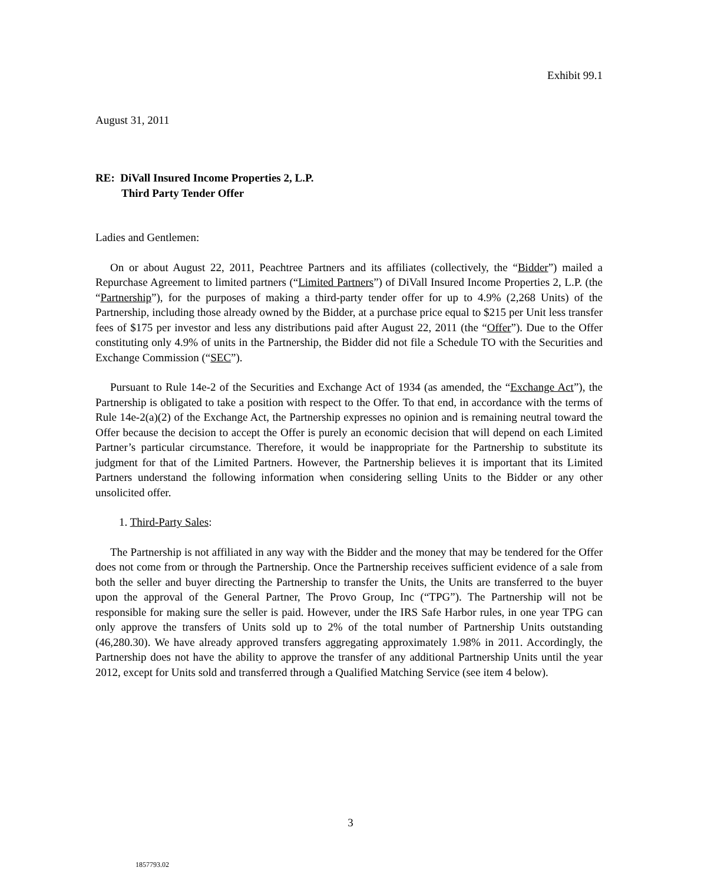Exhibit 99.1
August 31, 2011
RE: DiVall Insured Income Properties 2, L.P.
Third Party Tender Offer
Ladies and Gentlemen:
On or about August 22, 2011, Peachtree Partners and its affiliates (collectively, the “Bidder”) mailed a Repurchase Agreement to limited partners (“Limited Partners”) of DiVall Insured Income Properties 2, L.P. (the “Partnership”), for the purposes of making a third-party tender offer for up to 4.9% (2,268 Units) of the Partnership, including those already owned by the Bidder, at a purchase price equal to $215 per Unit less transfer fees of $175 per investor and less any distributions paid after August 22, 2011 (the “Offer”). Due to the Offer constituting only 4.9% of units in the Partnership, the Bidder did not file a Schedule TO with the Securities and Exchange Commission (“SEC”).
Pursuant to Rule 14e-2 of the Securities and Exchange Act of 1934 (as amended, the “Exchange Act”), the Partnership is obligated to take a position with respect to the Offer. To that end, in accordance with the terms of Rule 14e-2(a)(2) of the Exchange Act, the Partnership expresses no opinion and is remaining neutral toward the Offer because the decision to accept the Offer is purely an economic decision that will depend on each Limited Partner’s particular circumstance. Therefore, it would be inappropriate for the Partnership to substitute its judgment for that of the Limited Partners. However, the Partnership believes it is important that its Limited Partners understand the following information when considering selling Units to the Bidder or any other unsolicited offer.
1. Third-Party Sales:
The Partnership is not affiliated in any way with the Bidder and the money that may be tendered for the Offer does not come from or through the Partnership. Once the Partnership receives sufficient evidence of a sale from both the seller and buyer directing the Partnership to transfer the Units, the Units are transferred to the buyer upon the approval of the General Partner, The Provo Group, Inc (“TPG”). The Partnership will not be responsible for making sure the seller is paid. However, under the IRS Safe Harbor rules, in one year TPG can only approve the transfers of Units sold up to 2% of the total number of Partnership Units outstanding (46,280.30). We have already approved transfers aggregating approximately 1.98% in 2011. Accordingly, the Partnership does not have the ability to approve the transfer of any additional Partnership Units until the year 2012, except for Units sold and transferred through a Qualified Matching Service (see item 4 below).
3
1857793.02